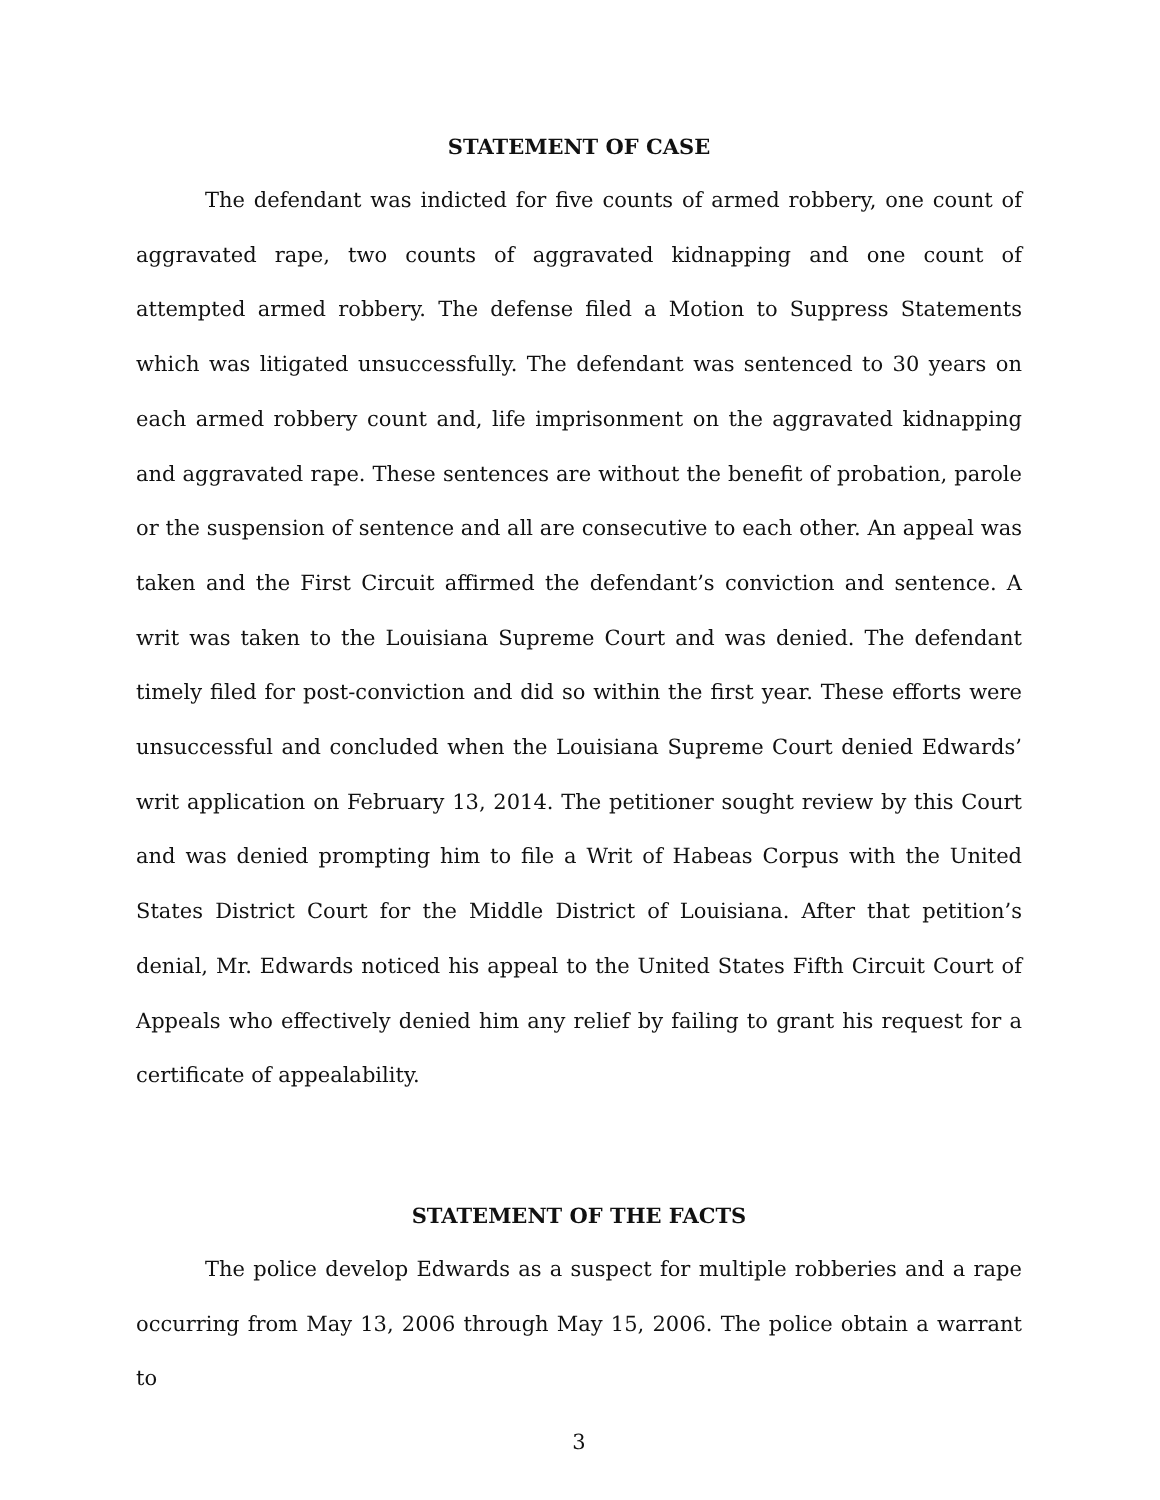STATEMENT OF CASE
The defendant was indicted for five counts of armed robbery, one count of aggravated rape, two counts of aggravated kidnapping and one count of attempted armed robbery. The defense filed a Motion to Suppress Statements which was litigated unsuccessfully. The defendant was sentenced to 30 years on each armed robbery count and, life imprisonment on the aggravated kidnapping and aggravated rape. These sentences are without the benefit of probation, parole or the suspension of sentence and all are consecutive to each other. An appeal was taken and the First Circuit affirmed the defendant’s conviction and sentence. A writ was taken to the Louisiana Supreme Court and was denied. The defendant timely filed for post-conviction and did so within the first year. These efforts were unsuccessful and concluded when the Louisiana Supreme Court denied Edwards’ writ application on February 13, 2014. The petitioner sought review by this Court and was denied prompting him to file a Writ of Habeas Corpus with the United States District Court for the Middle District of Louisiana. After that petition’s denial, Mr. Edwards noticed his appeal to the United States Fifth Circuit Court of Appeals who effectively denied him any relief by failing to grant his request for a certificate of appealability.
STATEMENT OF THE FACTS
The police develop Edwards as a suspect for multiple robberies and a rape occurring from May 13, 2006 through May 15, 2006. The police obtain a warrant to
3